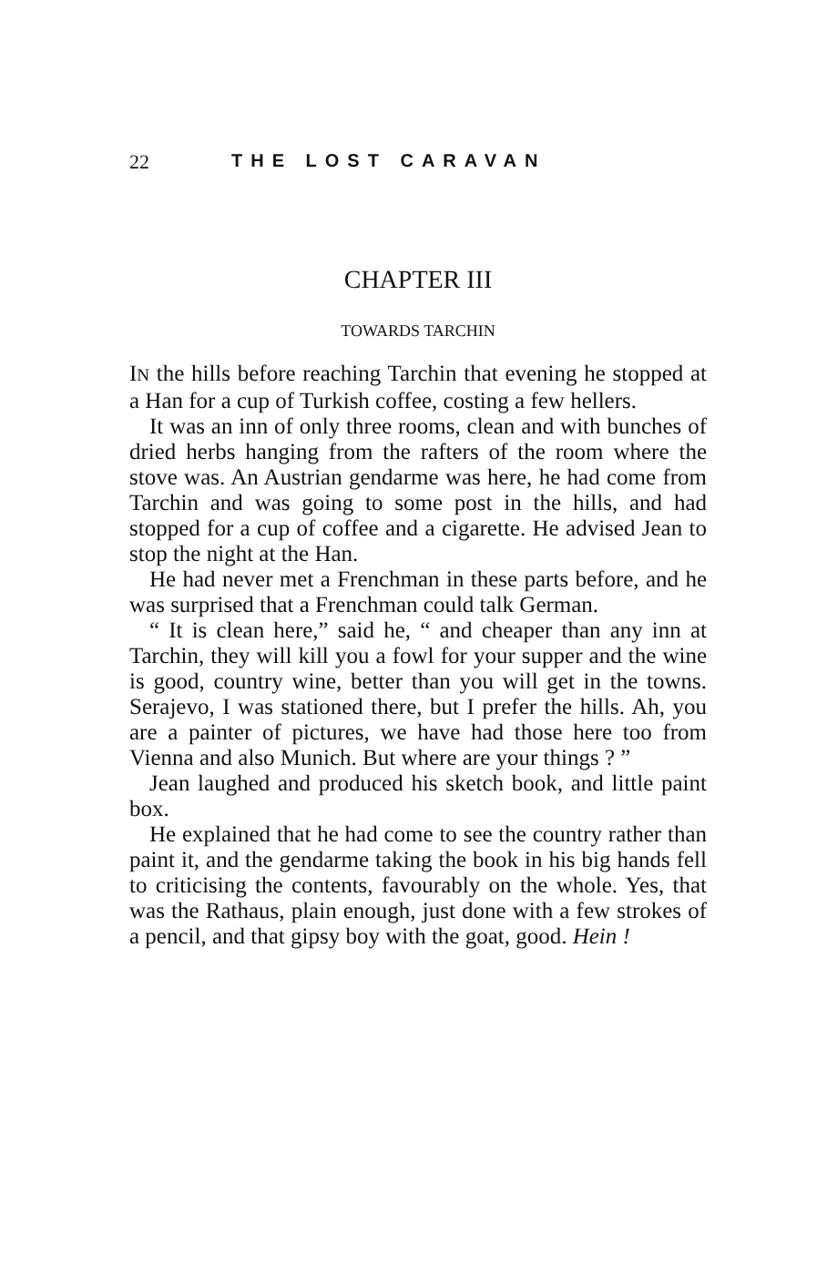22 THE LOST CARAVAN
CHAPTER III
TOWARDS TARCHIN
IN the hills before reaching Tarchin that evening he stopped at a Han for a cup of Turkish coffee, costing a few hellers.
It was an inn of only three rooms, clean and with bunches of dried herbs hanging from the rafters of the room where the stove was. An Austrian gendarme was here, he had come from Tarchin and was going to some post in the hills, and had stopped for a cup of coffee and a cigarette. He advised Jean to stop the night at the Han.
He had never met a Frenchman in these parts before, and he was surprised that a Frenchman could talk German.
“ It is clean here,” said he, “ and cheaper than any inn at Tarchin, they will kill you a fowl for your supper and the wine is good, country wine, better than you will get in the towns. Serajevo, I was stationed there, but I prefer the hills. Ah, you are a painter of pictures, we have had those here too from Vienna and also Munich. But where are your things ? ”
Jean laughed and produced his sketch book, and little paint box.
He explained that he had come to see the country rather than paint it, and the gendarme taking the book in his big hands fell to criticising the contents, favourably on the whole. Yes, that was the Rathaus, plain enough, just done with a few strokes of a pencil, and that gipsy boy with the goat, good. Hein !